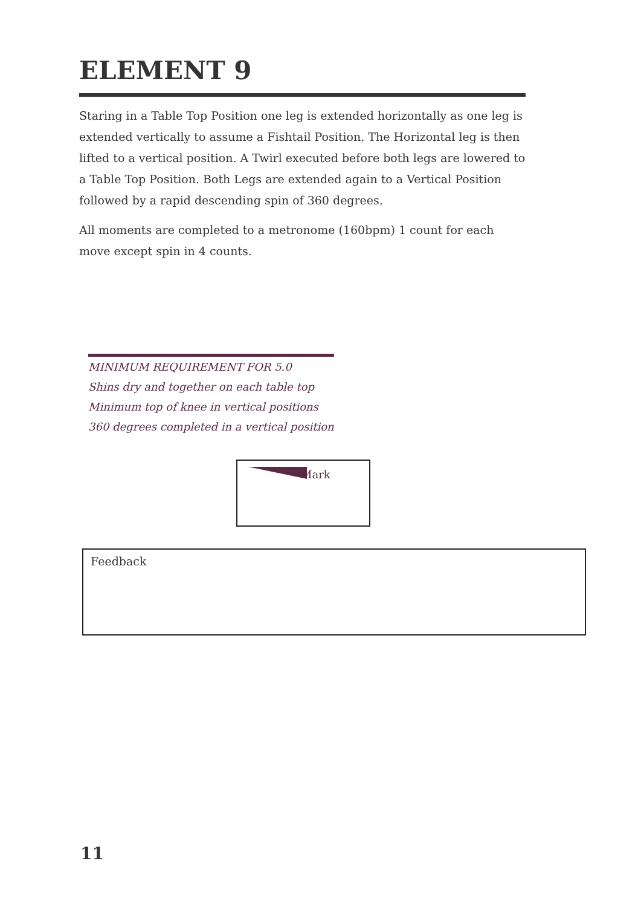ELEMENT 9
Staring in a Table Top Position one leg is extended horizontally as one leg is extended vertically to assume a Fishtail Position. The Horizontal leg is then lifted to a vertical position. A Twirl executed before both legs are lowered to a Table Top Position. Both Legs are extended again to a Vertical Position followed by a rapid descending spin of 360 degrees.
All moments are completed to a metronome (160bpm) 1 count for each move except spin in 4 counts.
MINIMUM REQUIREMENT FOR 5.0
Shins dry and together on each table top
Minimum top of knee in vertical positions
360 degrees completed in a vertical position
Mark
Feedback
11